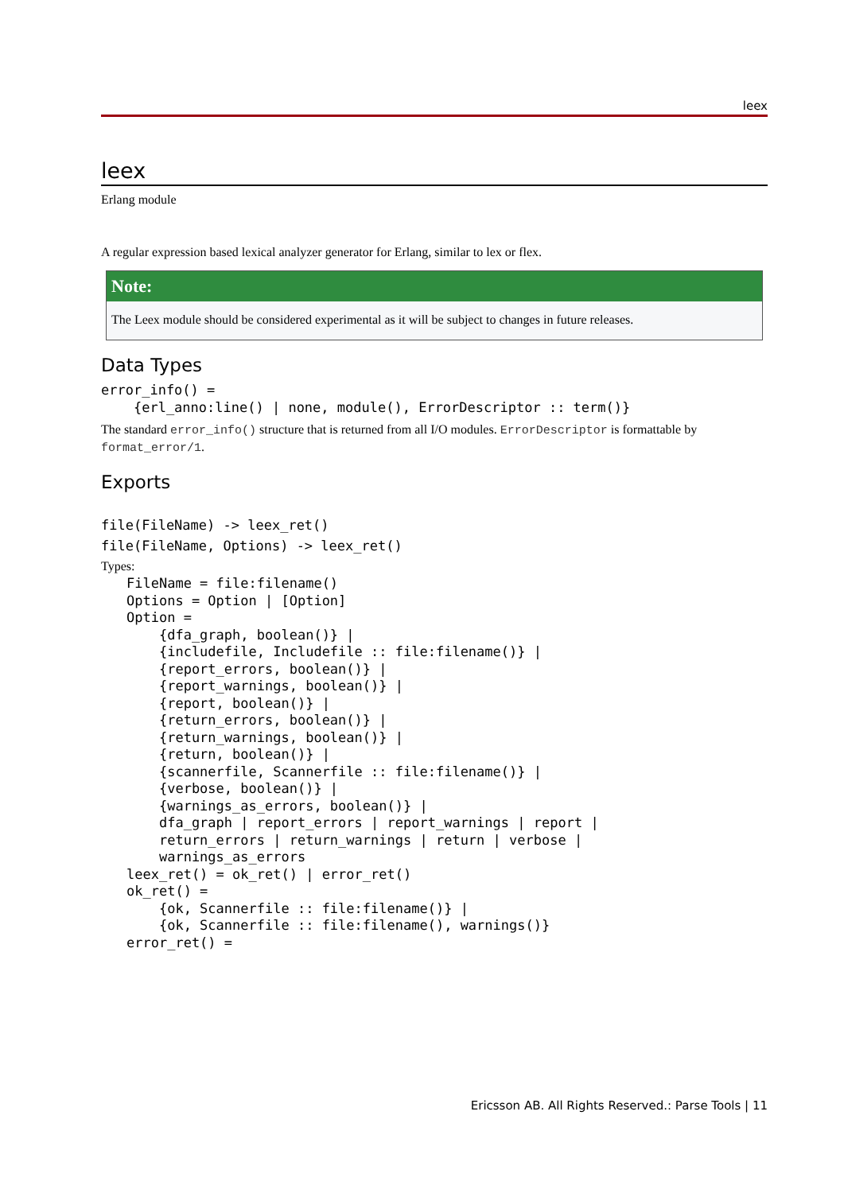leex
leex
Erlang module
A regular expression based lexical analyzer generator for Erlang, similar to lex or flex.
Note:
The Leex module should be considered experimental as it will be subject to changes in future releases.
Data Types
error_info() =
    {erl_anno:line() | none, module(), ErrorDescriptor :: term()}
The standard error_info() structure that is returned from all I/O modules. ErrorDescriptor is formattable by format_error/1.
Exports
file(FileName) -> leex_ret()
file(FileName, Options) -> leex_ret()
Types:
FileName = file:filename()
Options = Option | [Option]
Option =
    {dfa_graph, boolean()} |
    {includefile, Includefile :: file:filename()} |
    {report_errors, boolean()} |
    {report_warnings, boolean()} |
    {report, boolean()} |
    {return_errors, boolean()} |
    {return_warnings, boolean()} |
    {return, boolean()} |
    {scannerfile, Scannerfile :: file:filename()} |
    {verbose, boolean()} |
    {warnings_as_errors, boolean()} |
    dfa_graph | report_errors | report_warnings | report |
    return_errors | return_warnings | return | verbose |
    warnings_as_errors
leex_ret() = ok_ret() | error_ret()
ok_ret() =
    {ok, Scannerfile :: file:filename()} |
    {ok, Scannerfile :: file:filename(), warnings()}
error_ret() =
Ericsson AB. All Rights Reserved.: Parse Tools | 11